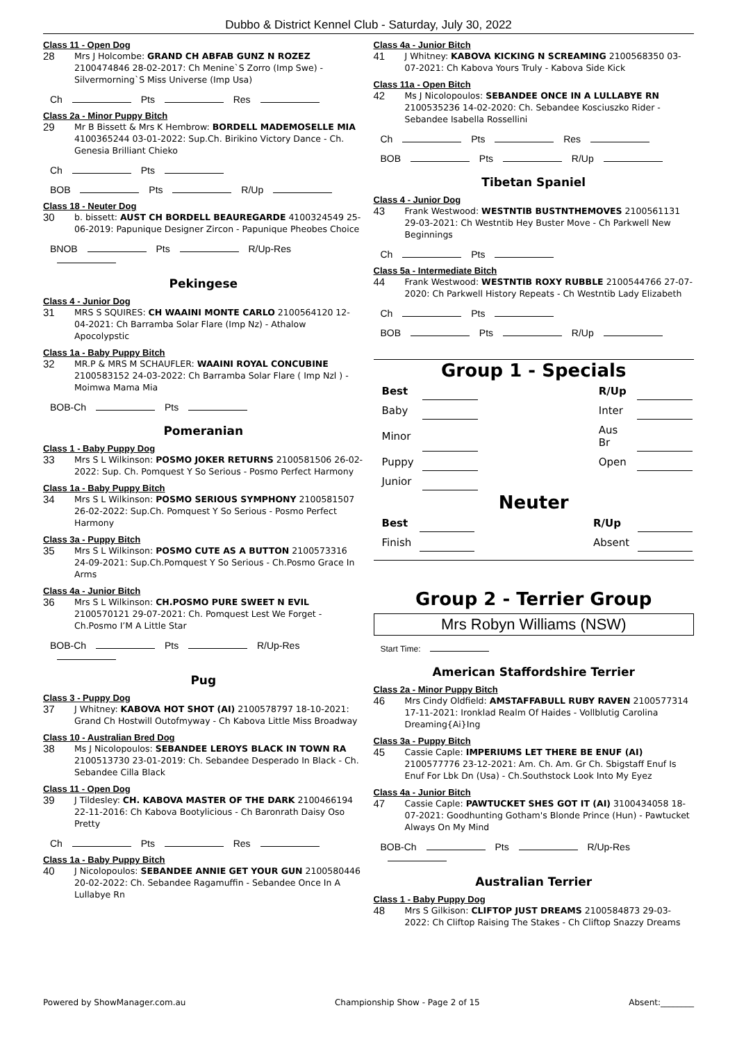Dubbo & District Kennel Club - Saturday, July 30, 2022
Class 11 - Open Dog
28
Mrs J Holcombe: GRAND CH ABFAB GUNZ N ROZEZ 2100474846 28-02-2017: Ch Menine`S Zorro (Imp Swe) - Silvermorning`S Miss Universe (Imp Usa)
Ch Pts Res
Class 2a - Minor Puppy Bitch
29
Mr B Bissett & Mrs K Hembrow: BORDELL MADEMOSELLE MIA 4100365244 03-01-2022: Sup.Ch. Birikino Victory Dance - Ch. Genesia Brilliant Chieko
Ch Pts
BOB Pts R/Up
Class 18 - Neuter Dog
30
b. bissett: AUST CH BORDELL BEAUREGARDE 4100324549 25-06-2019: Papunique Designer Zircon - Papunique Pheobes Choice
BNOB Pts R/Up-Res
Pekingese
Class 4 - Junior Dog
31
MRS S SQUIRES: CH WAAINI MONTE CARLO 2100564120 12-04-2021: Ch Barramba Solar Flare (Imp Nz) - Athalow Apocolypstic
Class 1a - Baby Puppy Bitch
32
MR.P & MRS M SCHAUFLER: WAAINI ROYAL CONCUBINE 2100583152 24-03-2022: Ch Barramba Solar Flare ( Imp Nzl ) - Moimwa Mama Mia
BOB-Ch Pts
Pomeranian
Class 1 - Baby Puppy Dog
33
Mrs S L Wilkinson: POSMO JOKER RETURNS 2100581506 26-02-2022: Sup. Ch. Pomquest Y So Serious - Posmo Perfect Harmony
Class 1a - Baby Puppy Bitch
34
Mrs S L Wilkinson: POSMO SERIOUS SYMPHONY 2100581507 26-02-2022: Sup.Ch. Pomquest Y So Serious - Posmo Perfect Harmony
Class 3a - Puppy Bitch
35
Mrs S L Wilkinson: POSMO CUTE AS A BUTTON 2100573316 24-09-2021: Sup.Ch.Pomquest Y So Serious - Ch.Posmo Grace In Arms
Class 4a - Junior Bitch
36
Mrs S L Wilkinson: CH.POSMO PURE SWEET N EVIL 2100570121 29-07-2021: Ch. Pomquest Lest We Forget - Ch.Posmo I’M A Little Star
BOB-Ch Pts R/Up-Res
Pug
Class 3 - Puppy Dog
37
J Whitney: KABOVA HOT SHOT (AI) 2100578797 18-10-2021: Grand Ch Hostwill Outofmyway - Ch Kabova Little Miss Broadway
Class 10 - Australian Bred Dog
38
Ms J Nicolopoulos: SEBANDEE LEROYS BLACK IN TOWN RA 2100513730 23-01-2019: Ch. Sebandee Desperado In Black - Ch. Sebandee Cilla Black
Class 11 - Open Dog
39
J Tildesley: CH. KABOVA MASTER OF THE DARK 2100466194 22-11-2016: Ch Kabova Bootylicious - Ch Baronrath Daisy Oso Pretty
Ch Pts Res
Class 1a - Baby Puppy Bitch
40
J Nicolopoulos: SEBANDEE ANNIE GET YOUR GUN 2100580446 20-02-2022: Ch. Sebandee Ragamuffin - Sebandee Once In A Lullabye Rn
Class 4a - Junior Bitch
41
J Whitney: KABOVA KICKING N SCREAMING 2100568350 03-07-2021: Ch Kabova Yours Truly - Kabova Side Kick
Class 11a - Open Bitch
42
Ms J Nicolopoulos: SEBANDEE ONCE IN A LULLABYE RN 2100535236 14-02-2020: Ch. Sebandee Kosciuszko Rider - Sebandee Isabella Rossellini
Ch Pts Res
BOB Pts R/Up
Tibetan Spaniel
Class 4 - Junior Dog
43
Frank Westwood: WESTNTIB BUSTNTHEMOVES 2100561131 29-03-2021: Ch Westntib Hey Buster Move - Ch Parkwell New Beginnings
Ch Pts
Class 5a - Intermediate Bitch
44
Frank Westwood: WESTNTIB ROXY RUBBLE 2100544766 27-07-2020: Ch Parkwell History Repeats - Ch Westntib Lady Elizabeth
Ch Pts
BOB Pts R/Up
Group 1 - Specials
| Best | | | R/Up | |
| Baby | | | Inter | |
| Minor | | | Aus Br | |
| Puppy | | | Open | |
| Junior | | | | |
Neuter
| Best | | | R/Up | |
| Finish | | | Absent | |
Group 2 - Terrier Group
Mrs Robyn Williams (NSW)
Start Time:
American Staffordshire Terrier
Class 2a - Minor Puppy Bitch
46
Mrs Cindy Oldfield: AMSTAFFABULL RUBY RAVEN 2100577314 17-11-2021: Ironklad Realm Of Haides - Vollblutig Carolina Dreaming{Ai}Ing
Class 3a - Puppy Bitch
45
Cassie Caple: IMPERIUMS LET THERE BE ENUF (AI) 2100577776 23-12-2021: Am. Ch. Am. Gr Ch. Sbigstaff Enuf Is Enuf For Lbk Dn (Usa) - Ch.Southstock Look Into My Eyez
Class 4a - Junior Bitch
47
Cassie Caple: PAWTUCKET SHES GOT IT (AI) 3100434058 18-07-2021: Goodhunting Gotham's Blonde Prince (Hun) - Pawtucket Always On My Mind
BOB-Ch Pts R/Up-Res
Australian Terrier
Class 1 - Baby Puppy Dog
48
Mrs S Gilkison: CLIFTOP JUST DREAMS 2100584873 29-03-2022: Ch Cliftop Raising The Stakes - Ch Cliftop Snazzy Dreams
Powered by ShowManager.com.au Championship Show - Page 2 of 15 Absent:________